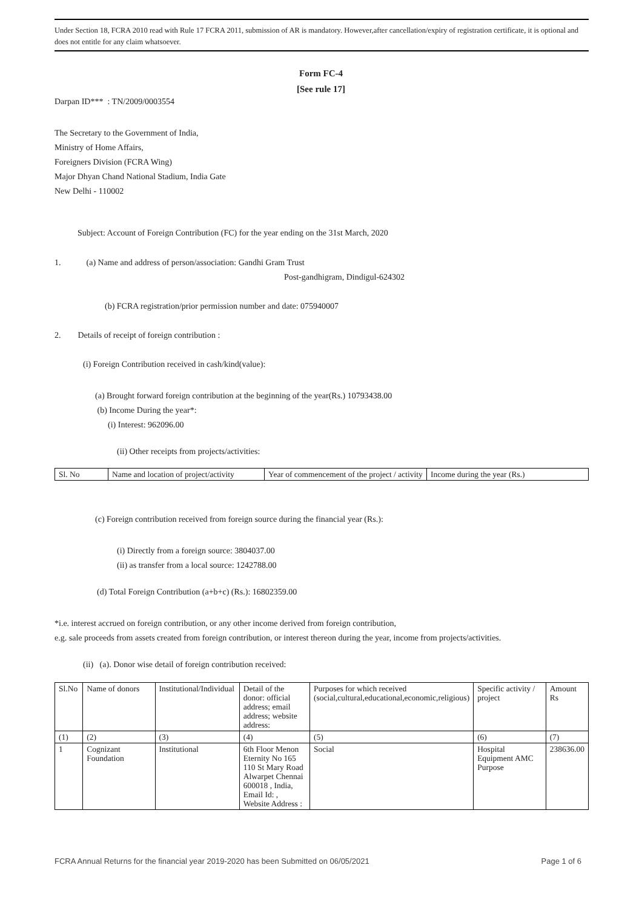Under Section 18, FCRA 2010 read with Rule 17 FCRA 2011, submission of AR is mandatory. However,after cancellation/expiry of registration certificate, it is optional and does not entitle for any claim whatsoever.
Form FC-4
[See rule 17]
Darpan ID*** : TN/2009/0003554
The Secretary to the Government of India,
Ministry of Home Affairs,
Foreigners Division (FCRA Wing)
Major Dhyan Chand National Stadium, India Gate
New Delhi - 110002
Subject: Account of Foreign Contribution (FC) for the year ending on the 31st March, 2020
1. (a) Name and address of person/association: Gandhi Gram Trust
Post-gandhigram, Dindigul-624302
(b) FCRA registration/prior permission number and date: 075940007
2. Details of receipt of foreign contribution :
(i) Foreign Contribution received in cash/kind(value):
(a) Brought forward foreign contribution at the beginning of the year(Rs.) 10793438.00
(b) Income During the year*:
(i) Interest: 962096.00
(ii) Other receipts from projects/activities:
| Sl. No | Name and location of project/activity | Year of commencement of the project / activity | Income during the year (Rs.) |
| --- | --- | --- | --- |
(c) Foreign contribution received from foreign source during the financial year (Rs.):
(i) Directly from a foreign source: 3804037.00
(ii) as transfer from a local source: 1242788.00
(d) Total Foreign Contribution (a+b+c) (Rs.): 16802359.00
*i.e. interest accrued on foreign contribution, or any other income derived from foreign contribution,
e.g. sale proceeds from assets created from foreign contribution, or interest thereon during the year, income from projects/activities.
(ii) (a). Donor wise detail of foreign contribution received:
| Sl.No | Name of donors | Institutional/Individual | Detail of the donor: official address; email address; website address: | Purposes for which received (social,cultural,educational,economic,religious) | Specific activity / project | Amount Rs |
| --- | --- | --- | --- | --- | --- | --- |
| (1) | (2) | (3) | (4) | (5) | (6) | (7) |
| 1 | Cognizant Foundation | Institutional | 6th Floor Menon Eternity No 165 110 St Mary Road Alwarpet Chennai 600018 , India, Email Id: , Website Address : | Social | Hospital Equipment AMC Purpose | 238636.00 |
FCRA Annual Returns for the financial year 2019-2020 has been Submitted on 06/05/2021 Page 1 of 6